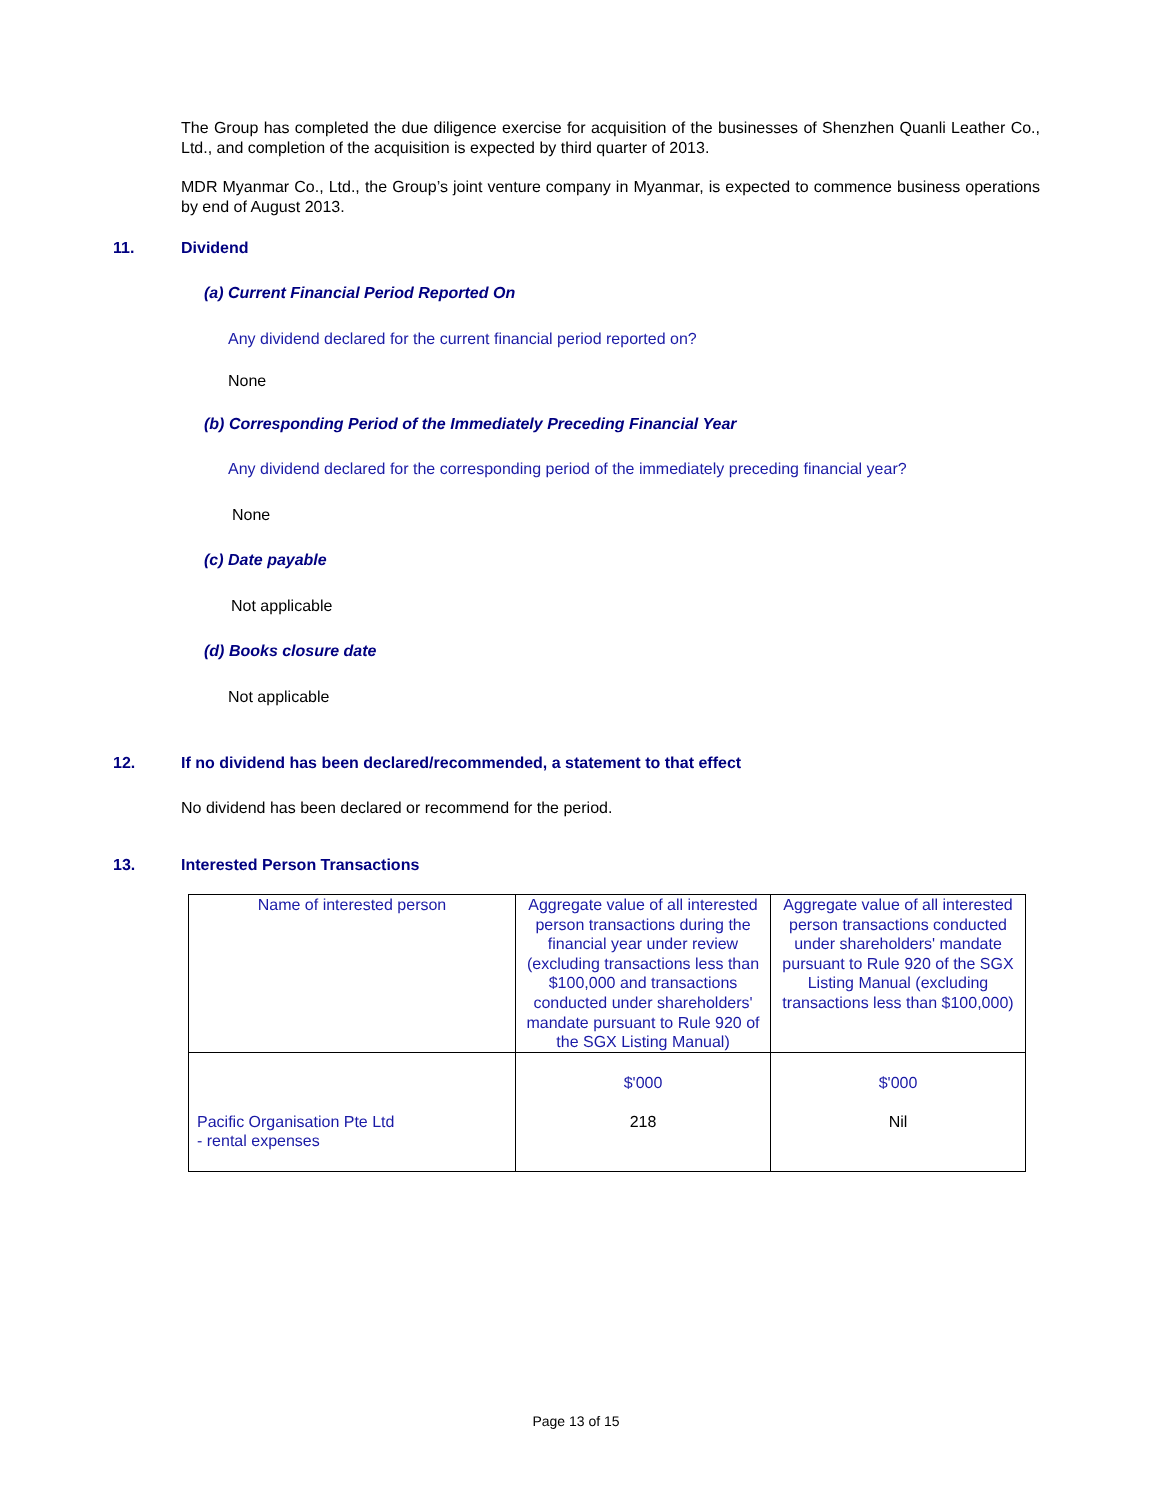The Group has completed the due diligence exercise for acquisition of the businesses of Shenzhen Quanli Leather Co., Ltd., and completion of the acquisition is expected by third quarter of 2013.
MDR Myanmar Co., Ltd., the Group’s joint venture company in Myanmar, is expected to commence business operations by end of August 2013.
11. Dividend
(a) Current Financial Period Reported On
Any dividend declared for the current financial period reported on?
None
(b) Corresponding Period of the Immediately Preceding Financial Year
Any dividend declared for the corresponding period of the immediately preceding financial year?
None
(c) Date payable
Not applicable
(d) Books closure date
Not applicable
12. If no dividend has been declared/recommended, a statement to that effect
No dividend has been declared or recommend for the period.
13. Interested Person Transactions
| Name of interested person | Aggregate value of all interested person transactions during the financial year under review (excluding transactions less than $100,000 and transactions conducted under shareholders' mandate pursuant to Rule 920 of the SGX Listing Manual) | Aggregate value of all interested person transactions conducted under shareholders' mandate pursuant to Rule 920 of the SGX Listing Manual (excluding transactions less than $100,000) |
| Pacific Organisation Pte Ltd - rental expenses | $'000 218 | $'000 Nil |
Page 13 of 15